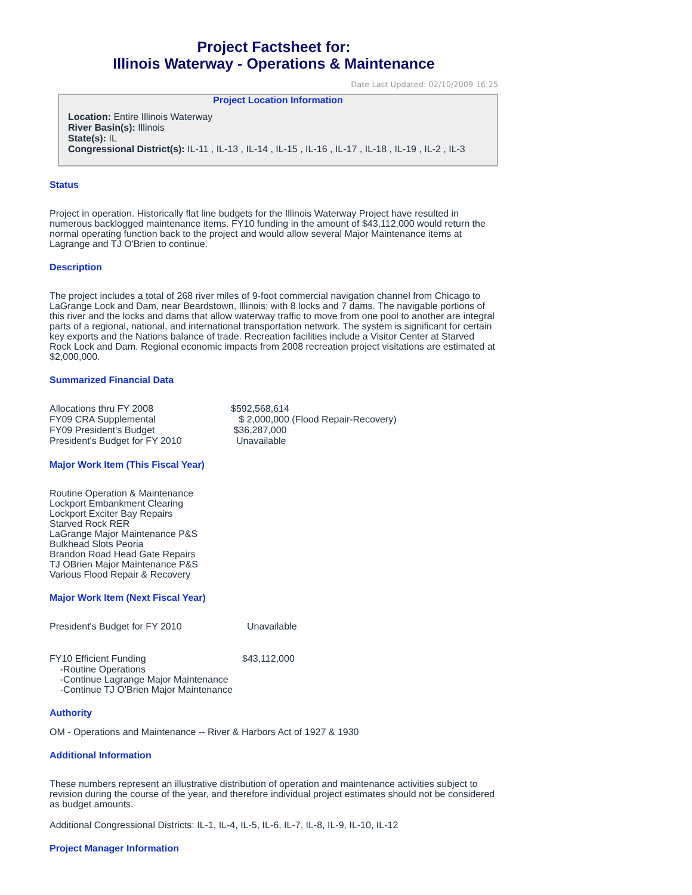Project Factsheet for:
Illinois Waterway - Operations & Maintenance
Date Last Updated: 02/10/2009 16:25
Project Location Information
Location: Entire Illinois Waterway
River Basin(s): Illinois
State(s): IL
Congressional District(s): IL-11 , IL-13 , IL-14 , IL-15 , IL-16 , IL-17 , IL-18 , IL-19 , IL-2 , IL-3
Status
Project in operation. Historically flat line budgets for the Illinois Waterway Project have resulted in numerous backlogged maintenance items. FY10 funding in the amount of $43,112,000 would return the normal operating function back to the project and would allow several Major Maintenance items at Lagrange and TJ O'Brien to continue.
Description
The project includes a total of 268 river miles of 9-foot commercial navigation channel from Chicago to LaGrange Lock and Dam, near Beardstown, Illinois; with 8 locks and 7 dams. The navigable portions of this river and the locks and dams that allow waterway traffic to move from one pool to another are integral parts of a regional, national, and international transportation network. The system is significant for certain key exports and the Nations balance of trade. Recreation facilities include a Visitor Center at Starved Rock Lock and Dam. Regional economic impacts from 2008 recreation project visitations are estimated at $2,000,000.
Summarized Financial Data
Allocations thru FY 2008 $592,568,614
FY09 CRA Supplemental $ 2,000,000 (Flood Repair-Recovery)
FY09 President's Budget $36,287,000
President's Budget for FY 2010 Unavailable
Major Work Item (This Fiscal Year)
Routine Operation & Maintenance
Lockport Embankment Clearing
Lockport Exciter Bay Repairs
Starved Rock RER
LaGrange Major Maintenance P&S
Bulkhead Slots Peoria
Brandon Road Head Gate Repairs
TJ OBrien Major Maintenance P&S
Various Flood Repair & Recovery
Major Work Item (Next Fiscal Year)
President's Budget for FY 2010 Unavailable
FY10 Efficient Funding $43,112,000
-Routine Operations
-Continue Lagrange Major Maintenance
-Continue TJ O'Brien Major Maintenance
Authority
OM - Operations and Maintenance -- River & Harbors Act of 1927 & 1930
Additional Information
These numbers represent an illustrative distribution of operation and maintenance activities subject to revision during the course of the year, and therefore individual project estimates should not be considered as budget amounts.
Additional Congressional Districts: IL-1, IL-4, IL-5, IL-6, IL-7, IL-8, IL-9, IL-10, IL-12
Project Manager Information